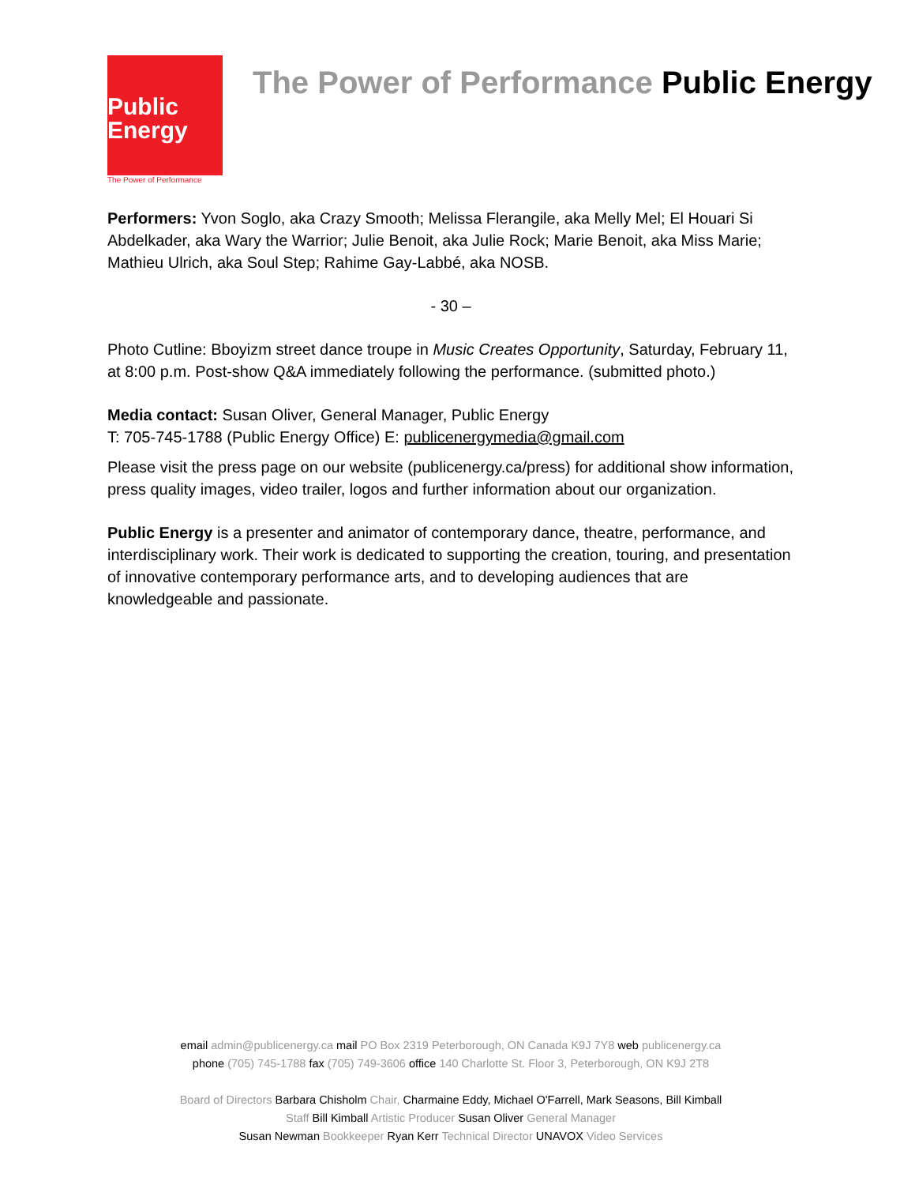Public
Energy
The Power of Performance
The Power of Performance Public Energy
Performers: Yvon Soglo, aka Crazy Smooth; Melissa Flerangile, aka Melly Mel; El Houari Si Abdelkader, aka Wary the Warrior; Julie Benoit, aka Julie Rock; Marie Benoit, aka Miss Marie; Mathieu Ulrich, aka Soul Step; Rahime Gay-Labbé, aka NOSB.
- 30 –
Photo Cutline: Bboyizm street dance troupe in Music Creates Opportunity, Saturday, February 11, at 8:00 p.m. Post-show Q&A immediately following the performance. (submitted photo.)
Media contact: Susan Oliver, General Manager, Public Energy
T: 705-745-1788 (Public Energy Office) E: publicenergymedia@gmail.com
Please visit the press page on our website (publicenergy.ca/press) for additional show information, press quality images, video trailer, logos and further information about our organization.
Public Energy is a presenter and animator of contemporary dance, theatre, performance, and interdisciplinary work. Their work is dedicated to supporting the creation, touring, and presentation of innovative contemporary performance arts, and to developing audiences that are knowledgeable and passionate.
email admin@publicenergy.ca mail PO Box 2319 Peterborough, ON Canada K9J 7Y8 web publicenergy.ca
phone (705) 745-1788 fax (705) 749-3606 office 140 Charlotte St. Floor 3, Peterborough, ON K9J 2T8
Board of Directors Barbara Chisholm Chair, Charmaine Eddy, Michael O'Farrell, Mark Seasons, Bill Kimball
Staff Bill Kimball Artistic Producer Susan Oliver General Manager
Susan Newman Bookkeeper Ryan Kerr Technical Director UNAVOX Video Services